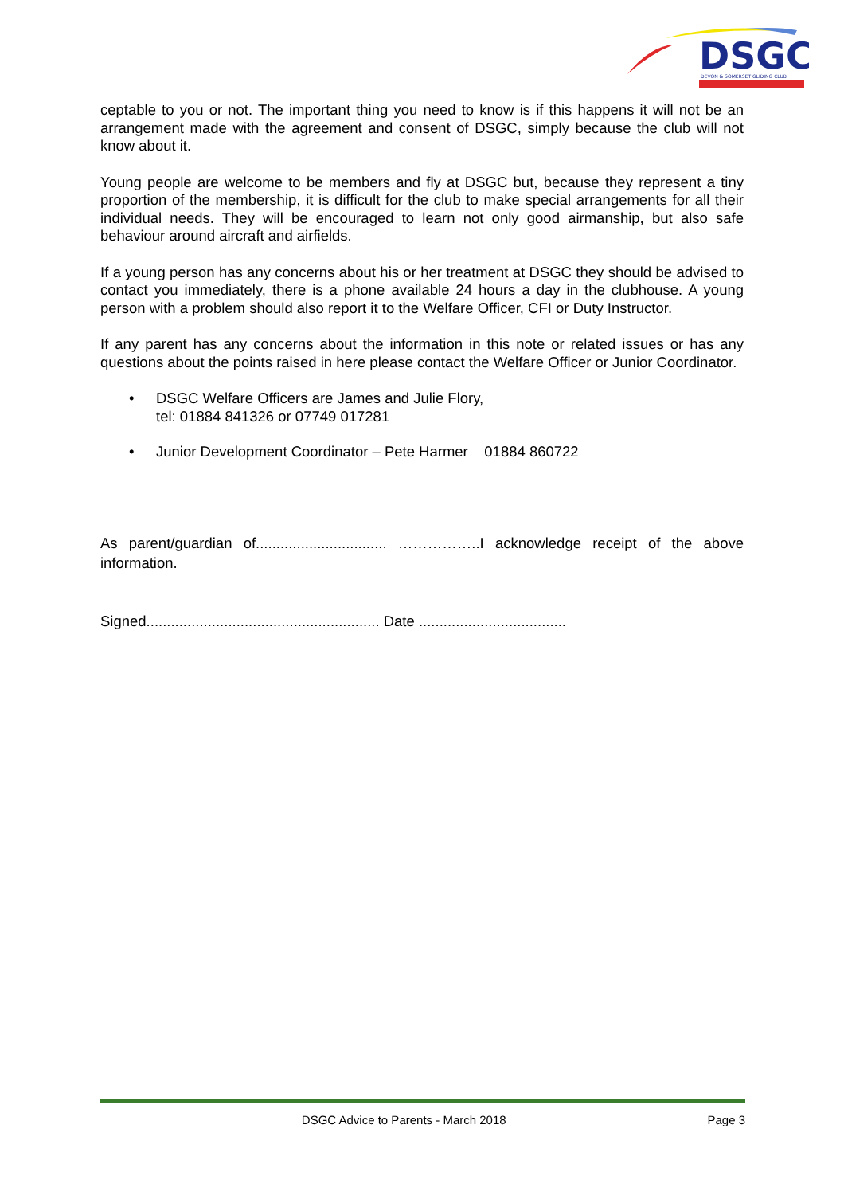DSGC
DEVON & SOMERSET GLIDING CLUB
ceptable to you or not. The important thing you need to know is if this happens it will not be an arrangement made with the agreement and consent of DSGC, simply because the club will not know about it.
Young people are welcome to be members and fly at DSGC but, because they represent a tiny proportion of the membership, it is difficult for the club to make special arrangements for all their individual needs. They will be encouraged to learn not only good airmanship, but also safe behaviour around aircraft and airfields.
If a young person has any concerns about his or her treatment at DSGC they should be advised to contact you immediately, there is a phone available 24 hours a day in the clubhouse. A young person with a problem should also report it to the Welfare Officer, CFI or Duty Instructor.
If any parent has any concerns about the information in this note or related issues or has any questions about the points raised in here please contact the Welfare Officer or Junior Coordinator.
• DSGC Welfare Officers are James and Julie Flory,
tel: 01884 841326 or 07749 017281
• Junior Development Coordinator – Pete Harmer 01884 860722
As parent/guardian of................................ ……………..I acknowledge receipt of the above information.
Signed......................................................... Date ....................................
DSGC Advice to Parents - March 2018 Page 3